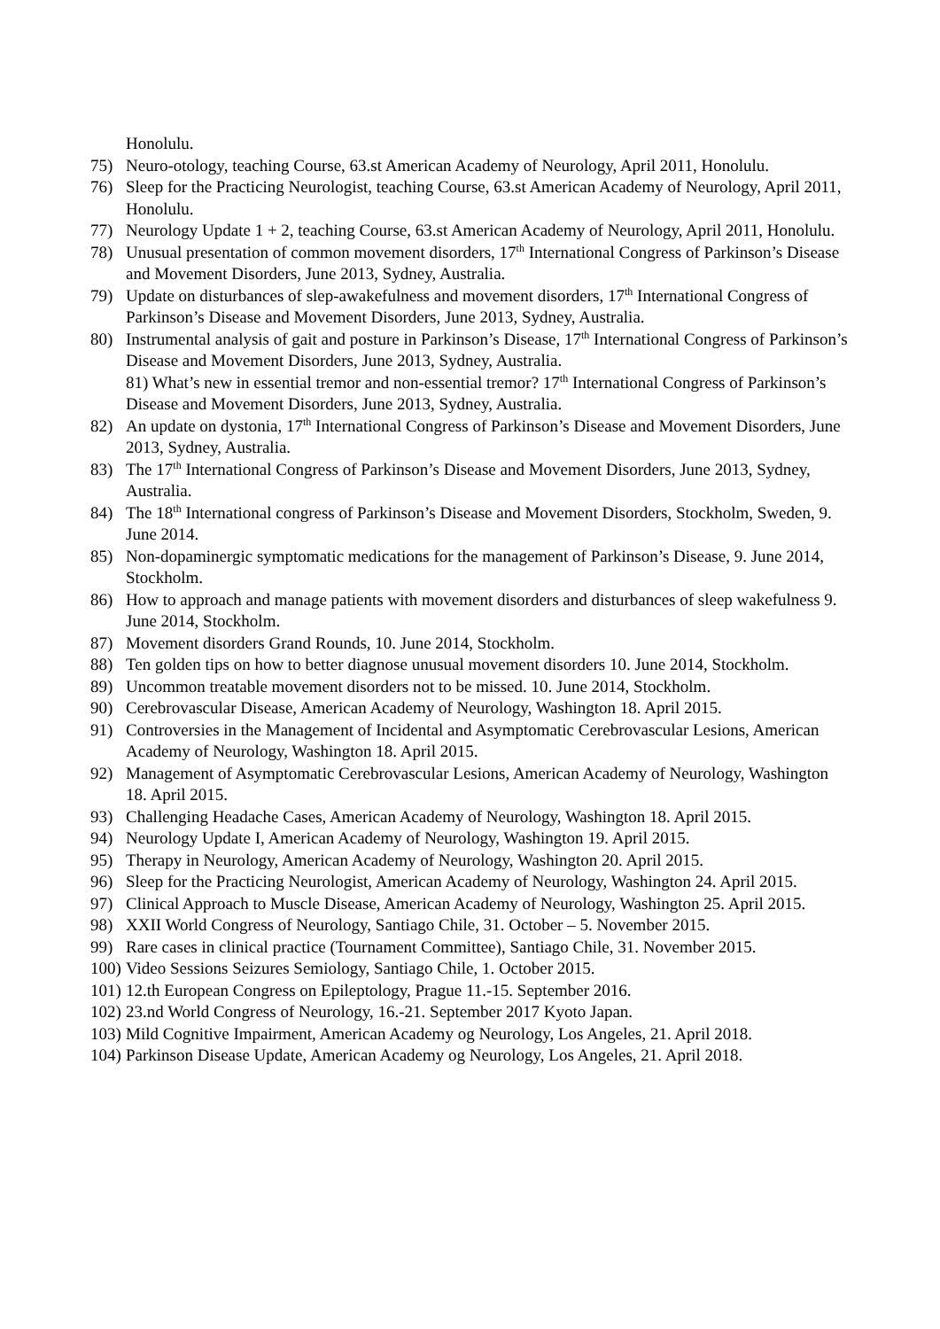Honolulu.
75) Neuro-otology, teaching Course, 63.st American Academy of Neurology, April 2011, Honolulu.
76) Sleep for the Practicing Neurologist, teaching Course, 63.st American Academy of Neurology, April 2011, Honolulu.
77) Neurology Update 1 + 2, teaching Course, 63.st American Academy of Neurology, April 2011, Honolulu.
78) Unusual presentation of common movement disorders, 17<sup>th</sup> International Congress of Parkinson’s Disease and Movement Disorders, June 2013, Sydney, Australia.
79) Update on disturbances of slep-awakefulness and movement disorders, 17<sup>th</sup> International Congress of Parkinson’s Disease and Movement Disorders, June 2013, Sydney, Australia.
80) Instrumental analysis of gait and posture in Parkinson’s Disease, 17<sup>th</sup> International Congress of Parkinson’s Disease and Movement Disorders, June 2013, Sydney, Australia.
81) What’s new in essential tremor and non-essential tremor? 17<sup>th</sup> International Congress of Parkinson’s Disease and Movement Disorders, June 2013, Sydney, Australia.
82) An update on dystonia, 17<sup>th</sup> International Congress of Parkinson’s Disease and Movement Disorders, June 2013, Sydney, Australia.
83) The 17<sup>th</sup> International Congress of Parkinson’s Disease and Movement Disorders, June 2013, Sydney, Australia.
84) The 18<sup>th</sup> International congress of Parkinson’s Disease and Movement Disorders, Stockholm, Sweden, 9. June 2014.
85) Non-dopaminergic symptomatic medications for the management of Parkinson’s Disease, 9. June 2014, Stockholm.
86) How to approach and manage patients with movement disorders and disturbances of sleep wakefulness 9. June 2014, Stockholm.
87) Movement disorders Grand Rounds, 10. June 2014, Stockholm.
88) Ten golden tips on how to better diagnose unusual movement disorders 10. June 2014, Stockholm.
89) Uncommon treatable movement disorders not to be missed. 10. June 2014, Stockholm.
90) Cerebrovascular Disease, American Academy of Neurology, Washington 18. April 2015.
91) Controversies in the Management of Incidental and Asymptomatic Cerebrovascular Lesions, American Academy of Neurology, Washington 18. April 2015.
92) Management of Asymptomatic Cerebrovascular Lesions, American Academy of Neurology, Washington 18. April 2015.
93) Challenging Headache Cases, American Academy of Neurology, Washington 18. April 2015.
94) Neurology Update I, American Academy of Neurology, Washington 19. April 2015.
95) Therapy in Neurology, American Academy of Neurology, Washington 20. April 2015.
96) Sleep for the Practicing Neurologist, American Academy of Neurology, Washington 24. April 2015.
97) Clinical Approach to Muscle Disease, American Academy of Neurology, Washington 25. April 2015.
98) XXII World Congress of Neurology, Santiago Chile, 31. October – 5. November 2015.
99) Rare cases in clinical practice (Tournament Committee), Santiago Chile, 31. November 2015.
100) Video Sessions Seizures Semiology, Santiago Chile, 1. October 2015.
101) 12.th European Congress on Epileptology, Prague 11.-15. September 2016.
102) 23.nd World Congress of Neurology, 16.-21. September 2017 Kyoto Japan.
103) Mild Cognitive Impairment, American Academy og Neurology, Los Angeles, 21. April 2018.
104) Parkinson Disease Update, American Academy og Neurology, Los Angeles, 21. April 2018.